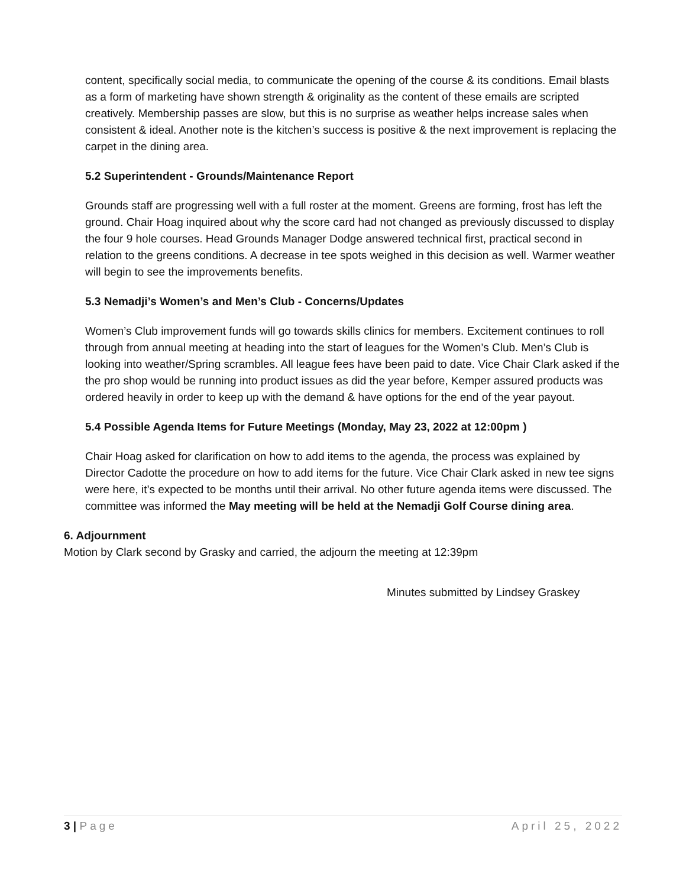content, specifically social media, to communicate the opening of the course & its conditions. Email blasts as a form of marketing have shown strength & originality as the content of these emails are scripted creatively. Membership passes are slow, but this is no surprise as weather helps increase sales when consistent & ideal. Another note is the kitchen’s success is positive & the next improvement is replacing the carpet in the dining area.
5.2 Superintendent - Grounds/Maintenance Report
Grounds staff are progressing well with a full roster at the moment. Greens are forming, frost has left the ground. Chair Hoag inquired about why the score card had not changed as previously discussed to display the four 9 hole courses. Head Grounds Manager Dodge answered technical first, practical second in relation to the greens conditions. A decrease in tee spots weighed in this decision as well. Warmer weather will begin to see the improvements benefits.
5.3 Nemadji’s Women’s and Men’s Club - Concerns/Updates
Women’s Club improvement funds will go towards skills clinics for members. Excitement continues to roll through from annual meeting at heading into the start of leagues for the Women’s Club. Men’s Club is looking into weather/Spring scrambles. All league fees have been paid to date. Vice Chair Clark asked if the the pro shop would be running into product issues as did the year before, Kemper assured products was ordered heavily in order to keep up with the demand & have options for the end of the year payout.
5.4 Possible Agenda Items for Future Meetings (Monday, May 23, 2022 at 12:00pm )
Chair Hoag asked for clarification on how to add items to the agenda, the process was explained by Director Cadotte the procedure on how to add items for the future. Vice Chair Clark asked in new tee signs were here, it’s expected to be months until their arrival. No other future agenda items were discussed. The committee was informed the May meeting will be held at the Nemadji Golf Course dining area.
6. Adjournment
Motion by Clark second by Grasky and carried, the adjourn the meeting at 12:39pm
Minutes submitted by Lindsey Graskey
3 | Page April 25, 2022